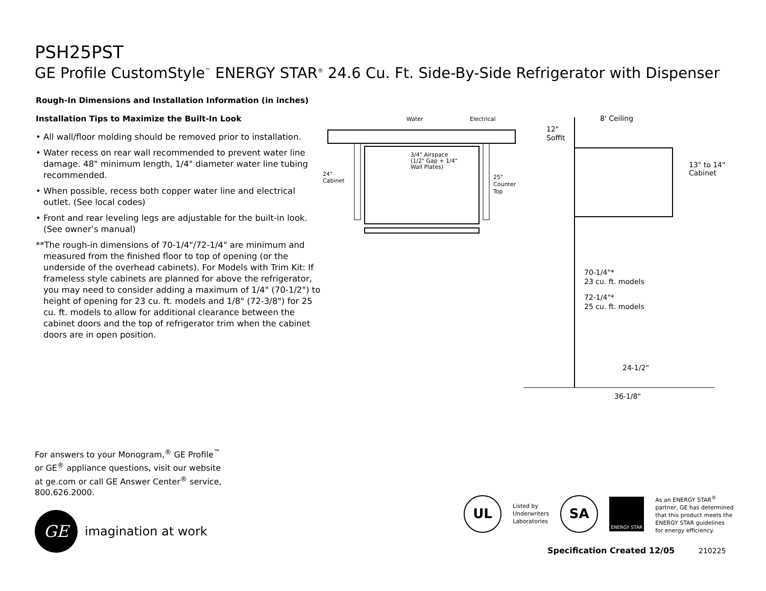PSH25PST
GE Profile CustomStyle<sup>™</sup> ENERGY STAR<sup>®</sup> 24.6 Cu. Ft. Side-By-Side Refrigerator with Dispenser
Rough-In Dimensions and Installation Information (in inches)
Installation Tips to Maximize the Built-In Look
• All wall/floor molding should be removed prior to installation.
• Water recess on rear wall recommended to prevent water line damage. 48" minimum length, 1/4" diameter water line tubing recommended.
• When possible, recess both copper water line and electrical outlet. (See local codes)
• Front and rear leveling legs are adjustable for the built-in look. (See owner’s manual)
**The rough-in dimensions of 70-1/4"/72-1/4" are minimum and measured from the finished floor to top of opening (or the underside of the overhead cabinets). For Models with Trim Kit: If frameless style cabinets are planned for above the refrigerator, you may need to consider adding a maximum of 1/4" (70-1/2") to height of opening for 23 cu. ft. models and 1/8" (72-3/8") for 25 cu. ft. models to allow for additional clearance between the cabinet doors and the top of refrigerator trim when the cabinet doors are in open position.
Water
Electrical
3/4" Airspace
(1/2" Gap + 1/4"
Wall Plates)
24"
Cabinet
25"
Counter
Top
8' Ceiling
12"
Soffit
13" to 14"
Cabinet
70-1/4"*
23 cu. ft. models
72-1/4"*
25 cu. ft. models
24-1/2"
36-1/8"
For answers to your Monogram,<sup>®</sup> GE Profile<sup>™</sup> or GE<sup>®</sup> appliance questions, visit our website at ge.com or call GE Answer Center<sup>®</sup> service, 800.626.2000.
GE
imagination at work
UL
Listed by
Underwriters
Laboratories
SA
ENERGY STAR
As an ENERGY STAR<sup>®</sup>
partner, GE has determined
that this product meets the
ENERGY STAR guidelines
for energy efficiency.
Specification Created 12/05 210225